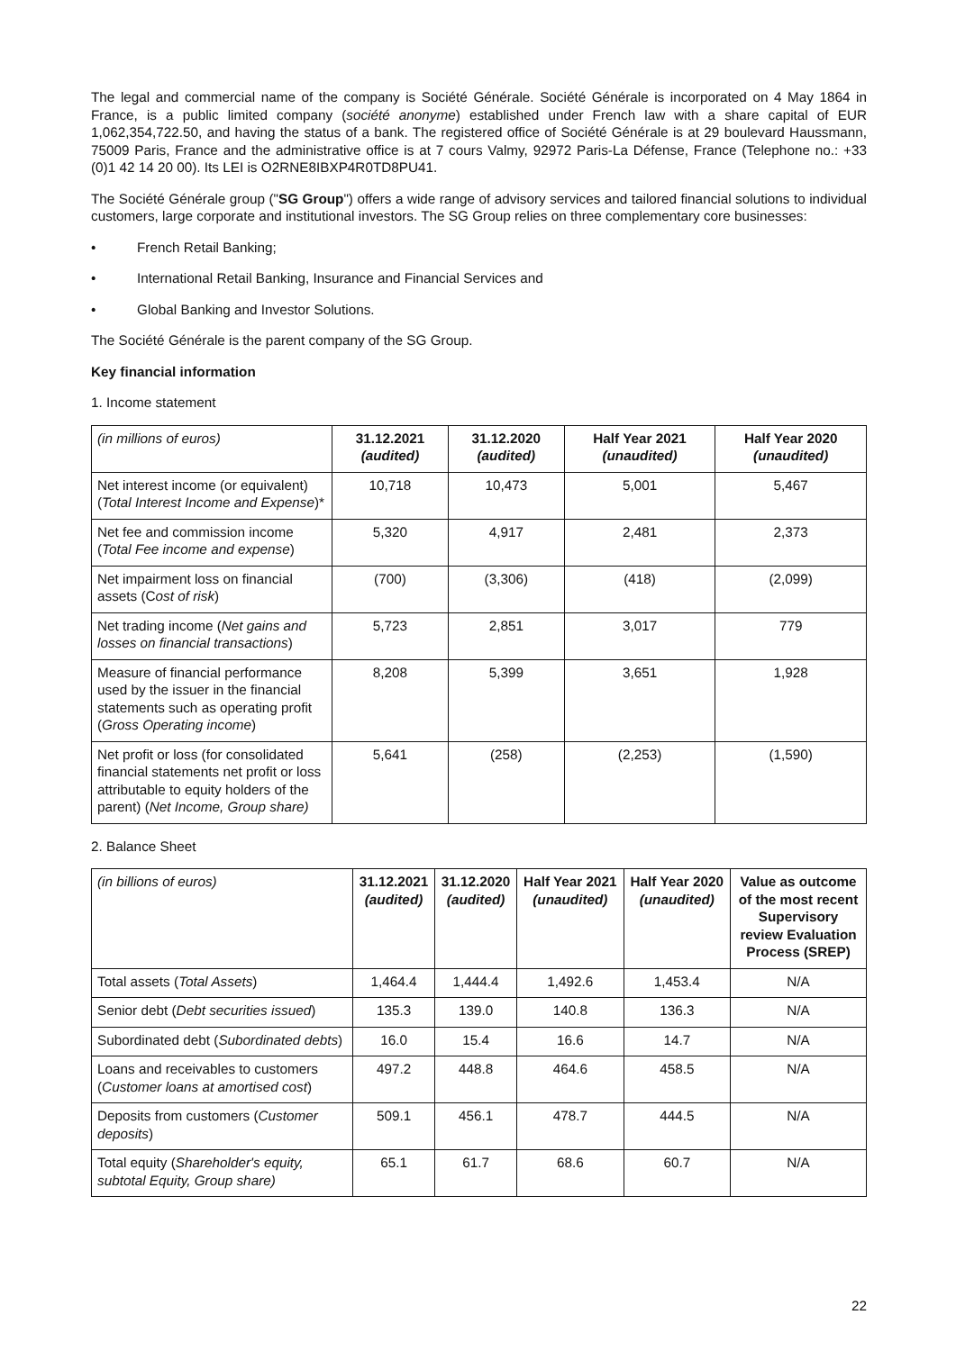The legal and commercial name of the company is Société Générale. Société Générale is incorporated on 4 May 1864 in France, is a public limited company (société anonyme) established under French law with a share capital of EUR 1,062,354,722.50, and having the status of a bank. The registered office of Société Générale is at 29 boulevard Haussmann, 75009 Paris, France and the administrative office is at 7 cours Valmy, 92972 Paris-La Défense, France (Telephone no.: +33 (0)1 42 14 20 00). Its LEI is O2RNE8IBXP4R0TD8PU41.
The Société Générale group ("SG Group") offers a wide range of advisory services and tailored financial solutions to individual customers, large corporate and institutional investors. The SG Group relies on three complementary core businesses:
• French Retail Banking;
• International Retail Banking, Insurance and Financial Services and
• Global Banking and Investor Solutions.
The Société Générale is the parent company of the SG Group.
Key financial information
1. Income statement
| (in millions of euros) | 31.12.2021 (audited) | 31.12.2020 (audited) | Half Year 2021 (unaudited) | Half Year 2020 (unaudited) |
| --- | --- | --- | --- | --- |
| Net interest income (or equivalent) ( Total Interest Income and Expense )* | 10,718 | 10,473 | 5,001 | 5,467 |
| Net fee and commission income ( Total Fee income and expense ) | 5,320 | 4,917 | 2,481 | 2,373 |
| Net impairment loss on financial assets (C ost of risk ) | (700) | (3,306) | (418) | (2,099) |
| Net trading income ( Net gains and losses on financial transactions ) | 5,723 | 2,851 | 3,017 | 779 |
| Measure of financial performance used by the issuer in the financial statements such as operating profit ( Gross Operating income ) | 8,208 | 5,399 | 3,651 | 1,928 |
| Net profit or loss (for consolidated financial statements net profit or loss attributable to equity holders of the parent) ( Net Income, Group share) | 5,641 | (258) | (2,253) | (1,590) |
2. Balance Sheet
| (in billions of euros) | 31.12.2021 (audited) | 31.12.2020 (audited) | Half Year 2021 (unaudited) | Half Year 2020 (unaudited) | Value as outcome of the most recent Supervisory review Evaluation Process (SREP) |
| --- | --- | --- | --- | --- | --- |
| Total assets ( Total Assets ) | 1,464.4 | 1,444.4 | 1,492.6 | 1,453.4 | N/A |
| Senior debt ( Debt securities issued ) | 135.3 | 139.0 | 140.8 | 136.3 | N/A |
| Subordinated debt ( Subordinated debts ) | 16.0 | 15.4 | 16.6 | 14.7 | N/A |
| Loans and receivables to customers ( Customer loans at amortised cost ) | 497.2 | 448.8 | 464.6 | 458.5 | N/A |
| Deposits from customers ( Customer deposits ) | 509.1 | 456.1 | 478.7 | 444.5 | N/A |
| Total equity ( Shareholder's equity, subtotal Equity, Group share) | 65.1 | 61.7 | 68.6 | 60.7 | N/A |
22